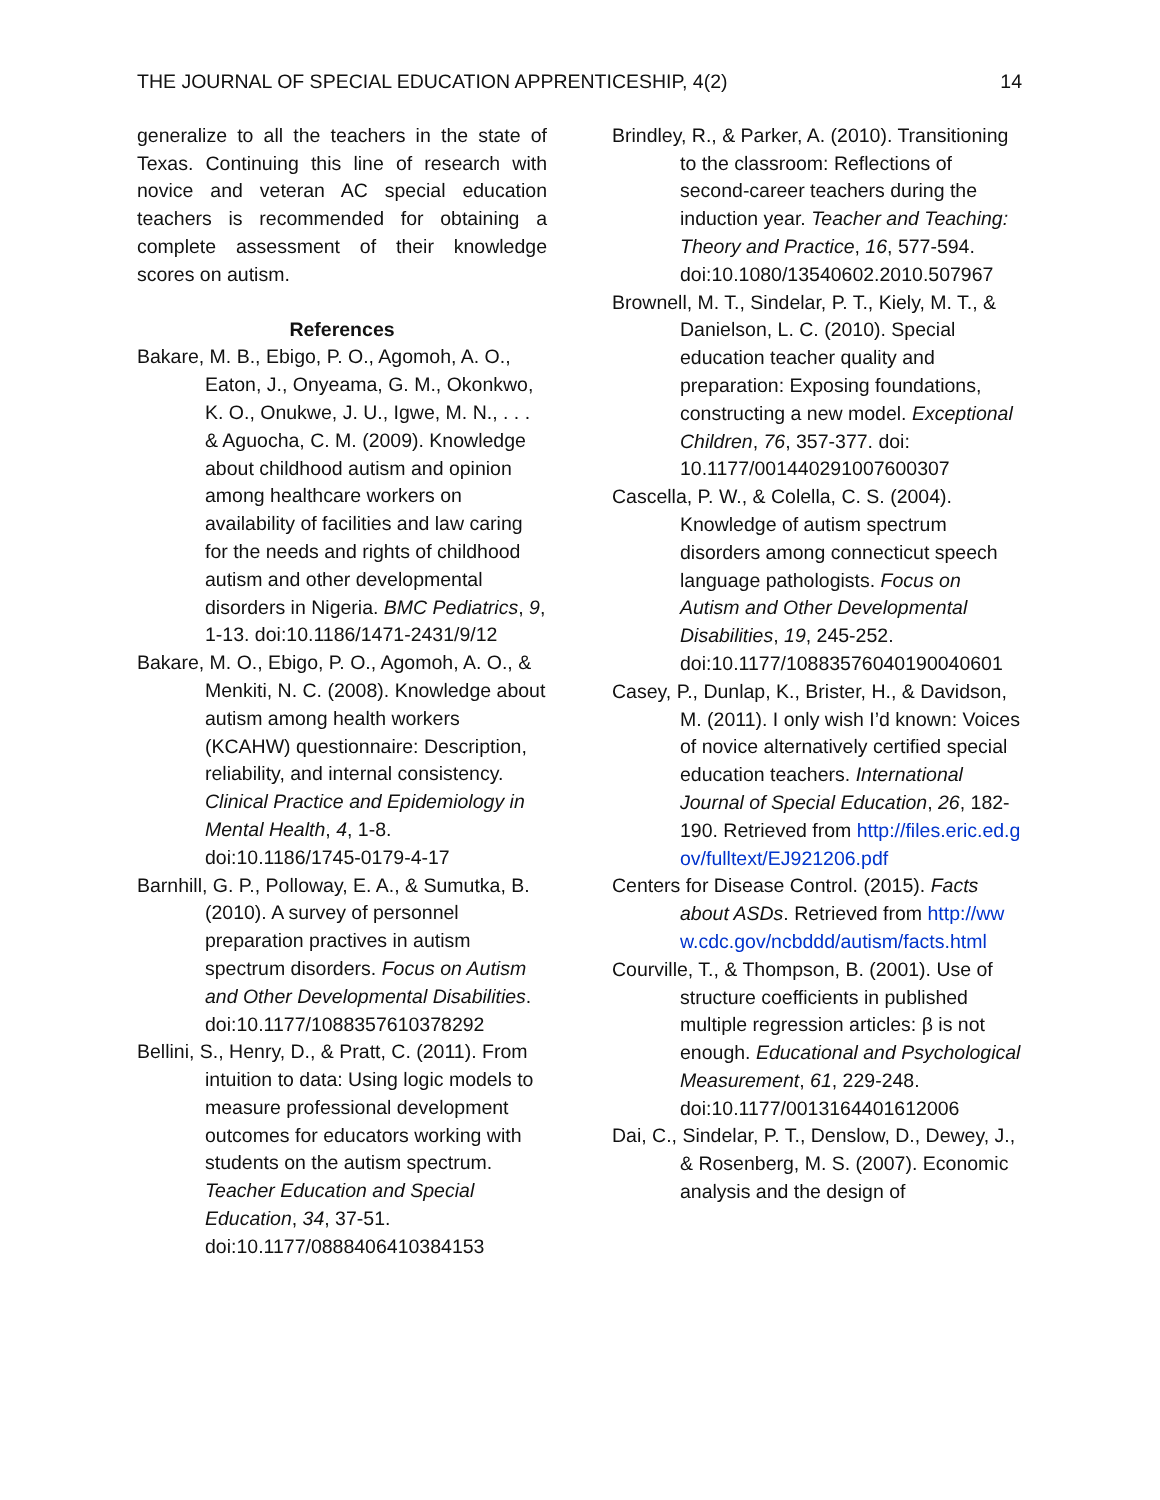THE JOURNAL OF SPECIAL EDUCATION APPRENTICESHIP, 4(2) 14
generalize to all the teachers in the state of Texas. Continuing this line of research with novice and veteran AC special education teachers is recommended for obtaining a complete assessment of their knowledge scores on autism.
References
Bakare, M. B., Ebigo, P. O., Agomoh, A. O., Eaton, J., Onyeama, G. M., Okonkwo, K. O., Onukwe, J. U., Igwe, M. N., . . . & Aguocha, C. M. (2009). Knowledge about childhood autism and opinion among healthcare workers on availability of facilities and law caring for the needs and rights of childhood autism and other developmental disorders in Nigeria. BMC Pediatrics, 9, 1-13. doi:10.1186/1471-2431/9/12
Bakare, M. O., Ebigo, P. O., Agomoh, A. O., & Menkiti, N. C. (2008). Knowledge about autism among health workers (KCAHW) questionnaire: Description, reliability, and internal consistency. Clinical Practice and Epidemiology in Mental Health, 4, 1-8. doi:10.1186/1745-0179-4-17
Barnhill, G. P., Polloway, E. A., & Sumutka, B. (2010). A survey of personnel preparation practives in autism spectrum disorders. Focus on Autism and Other Developmental Disabilities. doi:10.1177/1088357610378292
Bellini, S., Henry, D., & Pratt, C. (2011). From intuition to data: Using logic models to measure professional development outcomes for educators working with students on the autism spectrum. Teacher Education and Special Education, 34, 37-51. doi:10.1177/0888406410384153
Brindley, R., & Parker, A. (2010). Transitioning to the classroom: Reflections of second-career teachers during the induction year. Teacher and Teaching: Theory and Practice, 16, 577-594. doi:10.1080/13540602.2010.507967
Brownell, M. T., Sindelar, P. T., Kiely, M. T., & Danielson, L. C. (2010). Special education teacher quality and preparation: Exposing foundations, constructing a new model. Exceptional Children, 76, 357-377. doi: 10.1177/001440291007600307
Cascella, P. W., & Colella, C. S. (2004). Knowledge of autism spectrum disorders among connecticut speech language pathologists. Focus on Autism and Other Developmental Disabilities, 19, 245-252. doi:10.1177/10883576040190040601
Casey, P., Dunlap, K., Brister, H., & Davidson, M. (2011). I only wish I’d known: Voices of novice alternatively certified special education teachers. International Journal of Special Education, 26, 182-190. Retrieved from http://files.eric.ed.gov/fulltext/EJ921206.pdf
Centers for Disease Control. (2015). Facts about ASDs. Retrieved from http://www.cdc.gov/ncbddd/autism/facts.html
Courville, T., & Thompson, B. (2001). Use of structure coefficients in published multiple regression articles: β is not enough. Educational and Psychological Measurement, 61, 229-248. doi:10.1177/0013164401612006
Dai, C., Sindelar, P. T., Denslow, D., Dewey, J., & Rosenberg, M. S. (2007). Economic analysis and the design of